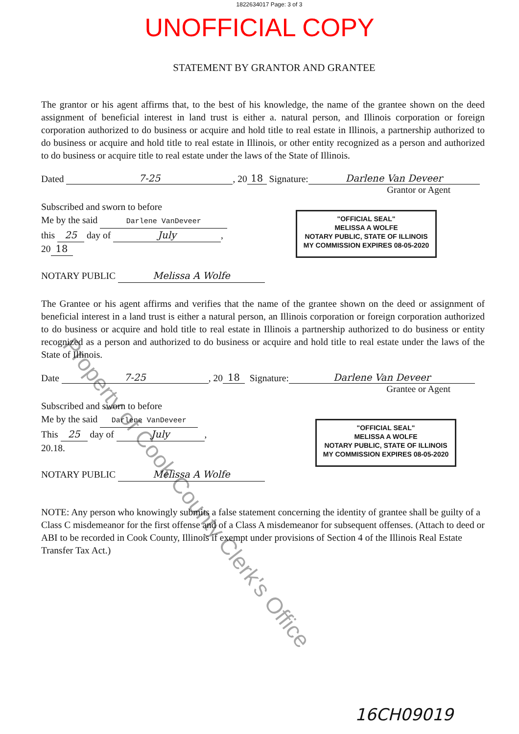1822634017 Page: 3 of 3
UNOFFICIAL COPY
STATEMENT BY GRANTOR AND GRANTEE
The grantor or his agent affirms that, to the best of his knowledge, the name of the grantee shown on the deed assignment of beneficial interest in land trust is either a. natural person, and Illinois corporation or foreign corporation authorized to do business or acquire and hold title to real estate in Illinois, a partnership authorized to do business or acquire and hold title to real estate in Illinois, or other entity recognized as a person and authorized to do business or acquire title to real estate under the laws of the State of Illinois.
Dated 7-25, 20 18 Signature: Darlene Van Deveer
Grantor or Agent
Subscribed and sworn to before
Me by the said Darlene VanDeveer
this 25 day of July,
20 18
NOTARY PUBLIC Melissa A Wolfe
"OFFICIAL SEAL"
MELISSA A WOLFE
NOTARY PUBLIC, STATE OF ILLINOIS
MY COMMISSION EXPIRES 08-05-2020
The Grantee or his agent affirms and verifies that the name of the grantee shown on the deed or assignment of beneficial interest in a land trust is either a natural person, an Illinois corporation or foreign corporation authorized to do business or acquire and hold title to real estate in Illinois a partnership authorized to do business or entity recognized as a person and authorized to do business or acquire and hold title to real estate under the laws of the State of Illinois.
Date 7-25, 20 18 Signature: Darlene Van Deveer
Grantee or Agent
Subscribed and sworn to before
Me by the said Darlene VanDeveer
This 25 day of July,
20.18.
NOTARY PUBLIC Melissa A Wolfe
"OFFICIAL SEAL"
MELISSA A WOLFE
NOTARY PUBLIC, STATE OF ILLINOIS
MY COMMISSION EXPIRES 08-05-2020
NOTE: Any person who knowingly submits a false statement concerning the identity of grantee shall be guilty of a Class C misdemeanor for the first offense and of a Class A misdemeanor for subsequent offenses. (Attach to deed or ABI to be recorded in Cook County, Illinois if exempt under provisions of Section 4 of the Illinois Real Estate Transfer Tax Act.)
16CH09019
Property of Cook County Clerk's Office